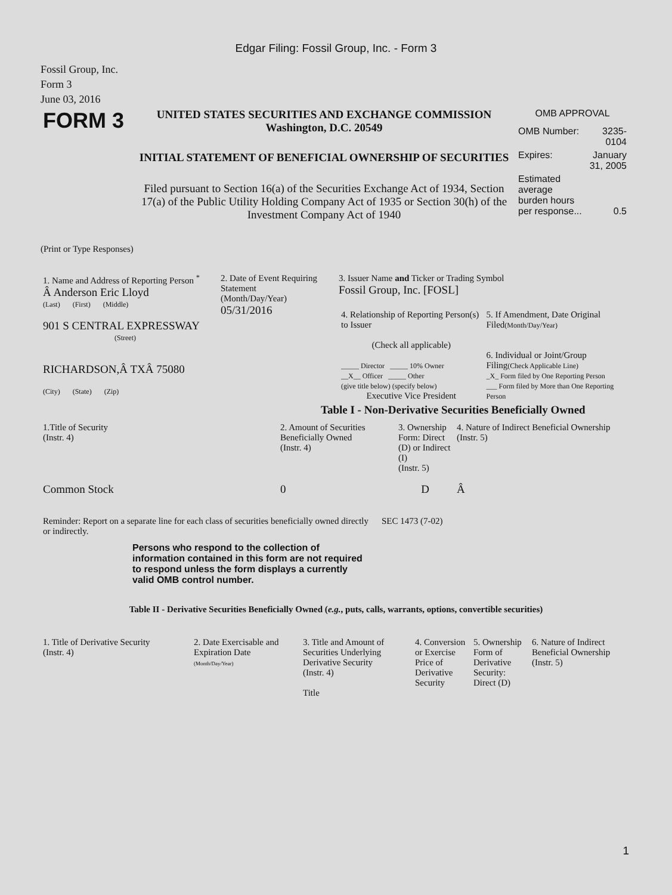Edgar Filing: Fossil Group, Inc. - Form 3
Fossil Group, Inc.
Form 3
June 03, 2016
| FORM 3 | UNITED STATES SECURITIES AND EXCHANGE COMMISSION Washington, D.C. 20549 INITIAL STATEMENT OF BENEFICIAL OWNERSHIP OF SECURITIES Filed pursuant to Section 16(a) of the Securities Exchange Act of 1934, Section 17(a) of the Public Utility Holding Company Act of 1935 or Section 30(h) of the Investment Company Act of 1940 | OMB APPROVAL / OMB Number: / 3235-0104 / / Expires: / January 31, 2005 / / Estimated average burden hours per response... / 0.5 / |
(Print or Type Responses)
| 1. Name and Address of Reporting Person <sup>*</sup> Â Anderson Eric Lloyd (Last) (First) (Middle) 901 S CENTRAL EXPRESSWAY (Street) RICHARDSON,Â TXÂ 75080 (City) (State) (Zip) | 2. Date of Event Requiring Statement (Month/Day/Year) 05/31/2016 | 3. Issuer Name and Ticker or Trading Symbol Fossil Group, Inc. [FOSL] / 4. Relationship of Reporting Person(s) to Issuer (Check all applicable) _____ Director _____ 10% Owner __X__ Officer _____ Other (give title below) (specify below) Executive Vice President / 5. If Amendment, Date Original Filed (Month/Day/Year) 6. Individual or Joint/Group Filing (Check Applicable Line) _X_ Form filed by One Reporting Person ___ Form filed by More than One Reporting Person / |
Table I - Non-Derivative Securities Beneficially Owned
| 1.Title of Security (Instr. 4) | 2. Amount of Securities Beneficially Owned (Instr. 4) | 3. Ownership Form: Direct (D) or Indirect (I) (Instr. 5) | 4. Nature of Indirect Beneficial Ownership (Instr. 5) |
| Common Stock | 0 | D | Â |
| Reminder: Report on a separate line for each class of securities beneficially owned directly or indirectly. Persons who respond to the collection of information contained in this form are not required to respond unless the form displays a currently valid OMB control number. | SEC 1473 (7-02) |
Table II - Derivative Securities Beneficially Owned (e.g., puts, calls, warrants, options, convertible securities)
| 1. Title of Derivative Security (Instr. 4) | 2. Date Exercisable and Expiration Date (Month/Day/Year) | 3. Title and Amount of Securities Underlying Derivative Security (Instr. 4) Title | 4. Conversion or Exercise Price of Derivative Security | 5. Ownership Form of Derivative Security: Direct (D) | 6. Nature of Indirect Beneficial Ownership (Instr. 5) |
1